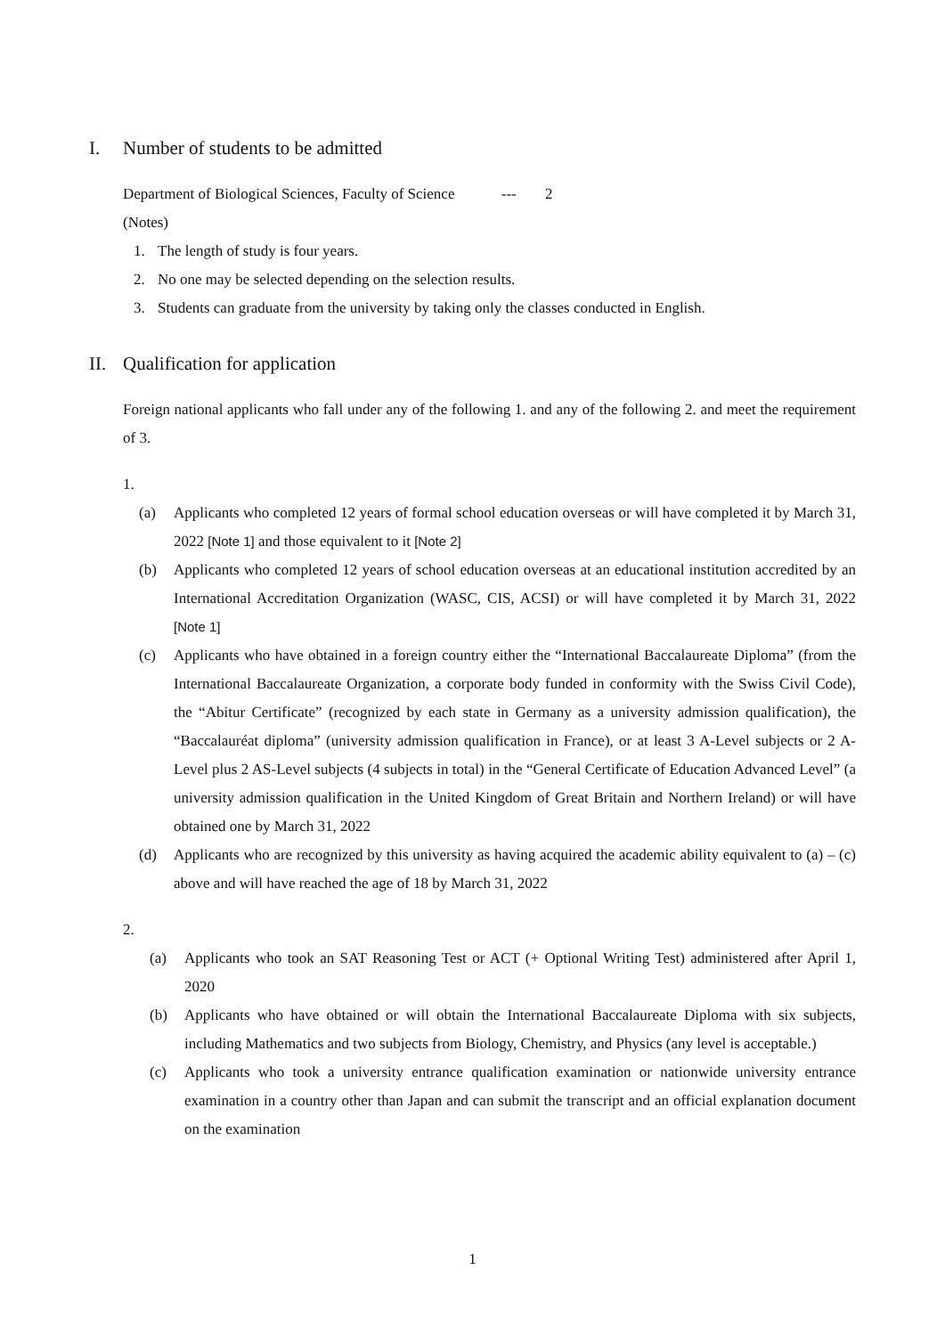I. Number of students to be admitted
Department of Biological Sciences, Faculty of Science --- 2
(Notes)
1. The length of study is four years.
2. No one may be selected depending on the selection results.
3. Students can graduate from the university by taking only the classes conducted in English.
II. Qualification for application
Foreign national applicants who fall under any of the following 1. and any of the following 2. and meet the requirement of 3.
1.
(a) Applicants who completed 12 years of formal school education overseas or will have completed it by March 31, 2022 [Note 1] and those equivalent to it [Note 2]
(b) Applicants who completed 12 years of school education overseas at an educational institution accredited by an International Accreditation Organization (WASC, CIS, ACSI) or will have completed it by March 31, 2022 [Note 1]
(c) Applicants who have obtained in a foreign country either the “International Baccalaureate Diploma” (from the International Baccalaureate Organization, a corporate body funded in conformity with the Swiss Civil Code), the “Abitur Certificate” (recognized by each state in Germany as a university admission qualification), the “Baccalauréat diploma” (university admission qualification in France), or at least 3 A-Level subjects or 2 A-Level plus 2 AS-Level subjects (4 subjects in total) in the “General Certificate of Education Advanced Level” (a university admission qualification in the United Kingdom of Great Britain and Northern Ireland) or will have obtained one by March 31, 2022
(d) Applicants who are recognized by this university as having acquired the academic ability equivalent to (a) – (c) above and will have reached the age of 18 by March 31, 2022
2.
(a) Applicants who took an SAT Reasoning Test or ACT (+ Optional Writing Test) administered after April 1, 2020
(b) Applicants who have obtained or will obtain the International Baccalaureate Diploma with six subjects, including Mathematics and two subjects from Biology, Chemistry, and Physics (any level is acceptable.)
(c) Applicants who took a university entrance qualification examination or nationwide university entrance examination in a country other than Japan and can submit the transcript and an official explanation document on the examination
1